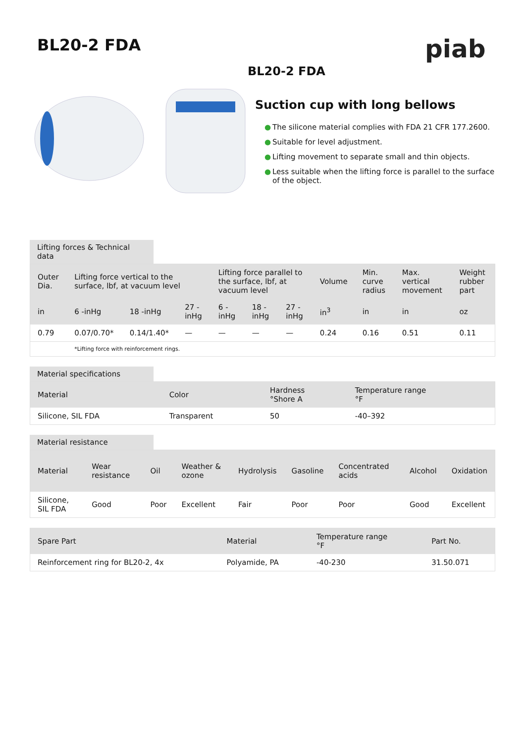piab
BL20-2 FDA
BL20-2 FDA
Suction cup with long bellows
● The silicone material complies with FDA 21 CFR 177.2600.
● Suitable for level adjustment.
● Lifting movement to separate small and thin objects.
● Less suitable when the lifting force is parallel to the surface of the object.
Lifting forces & Technical data
| Outer Dia. | Lifting force vertical to the surface, lbf, at vacuum level | | | Lifting force parallel to the surface, lbf, at vacuum level | | | Volume | Min. curve radius | Max. vertical movement | Weight rubber part |
| --- | --- | --- | --- | --- | --- | --- | --- | --- | --- | --- |
| in | 6 -inHg | 18 -inHg | 27 -inHg | 6 -inHg | 18 -inHg | 27 -inHg | in<sup>3</sup> | in | in | oz |
| 0.79 | 0.07/0.70* | 0.14/1.40* | — | — | — | — | 0.24 | 0.16 | 0.51 | 0.11 |
| | *Lifting force with reinforcement rings. | | | | | | | | | |
Material specifications
| Material | Color | Hardness °Shore A | Temperature range °F |
| --- | --- | --- | --- |
| Silicone, SIL FDA | Transparent | 50 | -40–392 |
Material resistance
| Material | Wear resistance | Oil | Weather & ozone | Hydrolysis | Gasoline | Concentrated acids | Alcohol | Oxidation |
| --- | --- | --- | --- | --- | --- | --- | --- | --- |
| Silicone, SIL FDA | Good | Poor | Excellent | Fair | Poor | Poor | Good | Excellent |
| Spare Part | Material | Temperature range °F | Part No. |
| --- | --- | --- | --- |
| Reinforcement ring for BL20-2, 4x | Polyamide, PA | -40-230 | 31.50.071 |